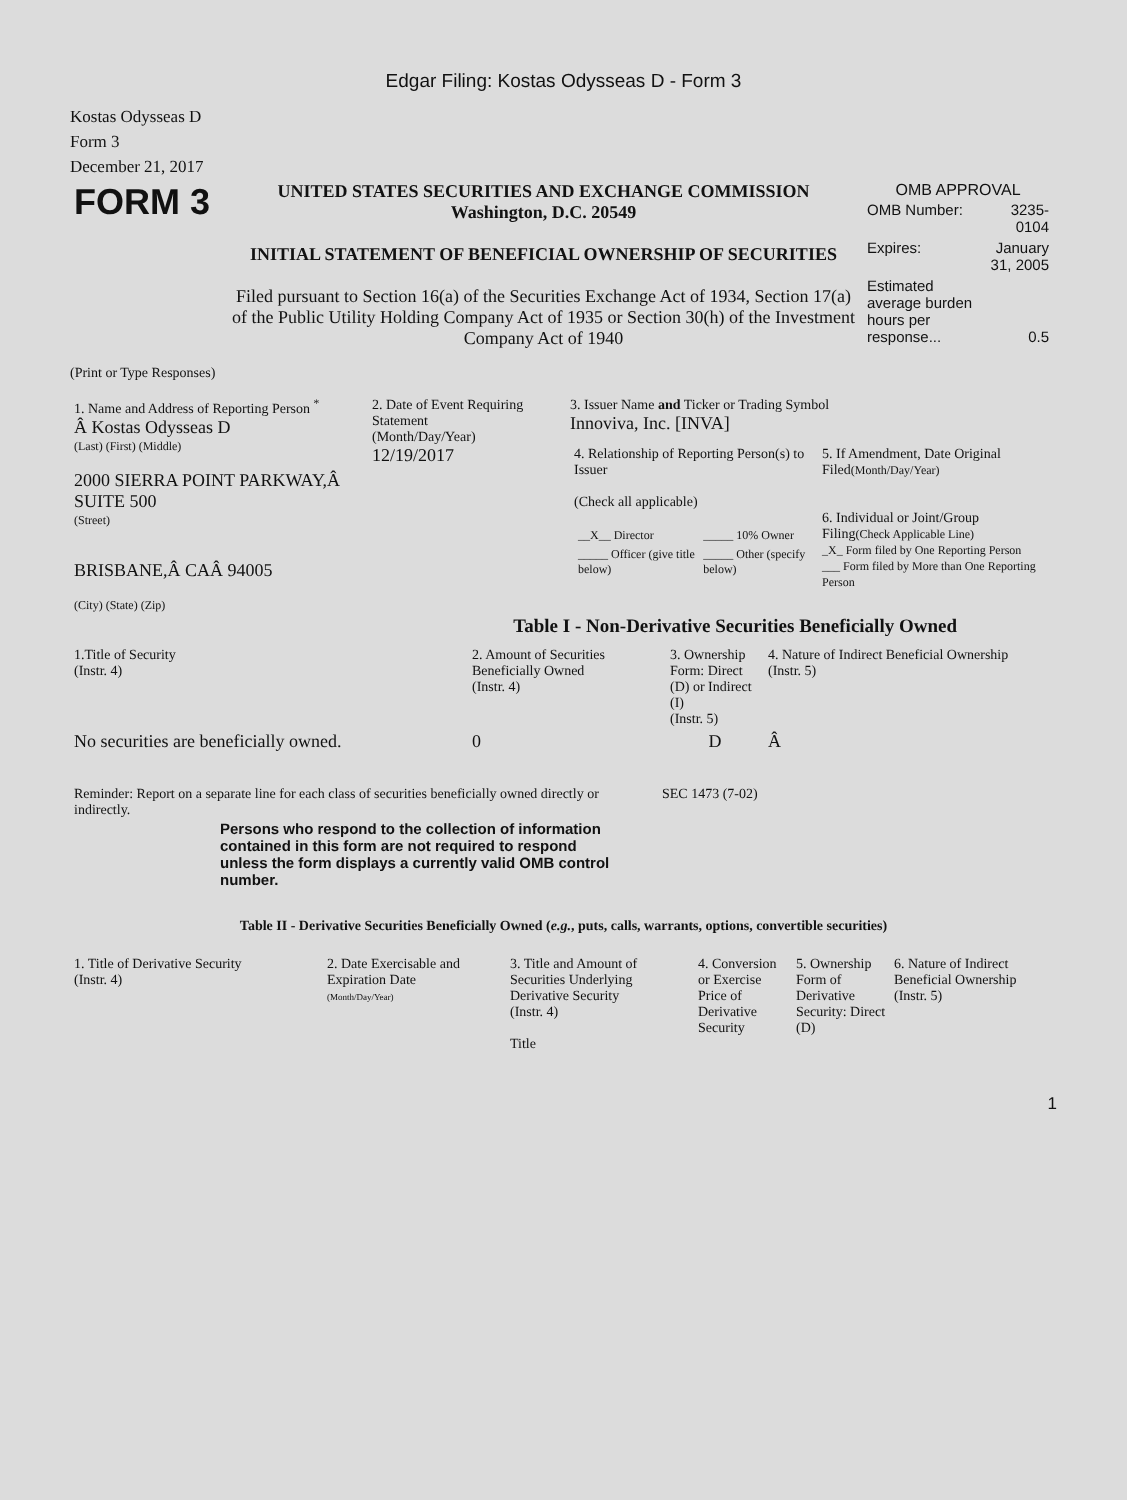Edgar Filing: Kostas Odysseas D - Form 3
Kostas Odysseas D
Form 3
December 21, 2017
| FORM 3 | UNITED STATES SECURITIES AND EXCHANGE COMMISSION Washington, D.C. 20549 INITIAL STATEMENT OF BENEFICIAL OWNERSHIP OF SECURITIES Filed pursuant to Section 16(a) of the Securities Exchange Act of 1934, Section 17(a) of the Public Utility Holding Company Act of 1935 or Section 30(h) of the Investment Company Act of 1940 | OMB APPROVAL / OMB Number: / 3235-0104 / / Expires: / January 31, 2005 / / Estimated average burden hours per response... / 0.5 / |
(Print or Type Responses)
| 1. Name and Address of Reporting Person <sup>*</sup> Â Kostas Odysseas D (Last) (First) (Middle) 2000 SIERRA POINT PARKWAY,Â SUITE 500 (Street) BRISBANE,Â CAÂ 94005 (City) (State) (Zip) | 2. Date of Event Requiring Statement (Month/Day/Year) 12/19/2017 | 3. Issuer Name and Ticker or Trading Symbol Innoviva, Inc. [INVA] / 4. Relationship of Reporting Person(s) to Issuer (Check all applicable) / __X__ Director / _____ 10% Owner / / _____ Officer (give title below) / _____ Other (specify below) / / 5. If Amendment, Date Original Filed (Month/Day/Year) 6. Individual or Joint/Group Filing (Check Applicable Line) _X_ Form filed by One Reporting Person ___ Form filed by More than One Reporting Person / |
Table I - Non-Derivative Securities Beneficially Owned
| 1.Title of Security (Instr. 4) | 2. Amount of Securities Beneficially Owned (Instr. 4) | 3. Ownership Form: Direct (D) or Indirect (I) (Instr. 5) | 4. Nature of Indirect Beneficial Ownership (Instr. 5) |
| --- | --- | --- | --- |
| No securities are beneficially owned. | 0 | D | Â |
| Reminder: Report on a separate line for each class of securities beneficially owned directly or indirectly. | SEC 1473 (7-02) |
Persons who respond to the collection of information contained in this form are not required to respond unless the form displays a currently valid OMB control number.
Table II - Derivative Securities Beneficially Owned (e.g., puts, calls, warrants, options, convertible securities)
| 1. Title of Derivative Security (Instr. 4) | 2. Date Exercisable and Expiration Date (Month/Day/Year) | 3. Title and Amount of Securities Underlying Derivative Security (Instr. 4) Title | 4. Conversion or Exercise Price of Derivative Security | 5. Ownership Form of Derivative Security: Direct (D) | 6. Nature of Indirect Beneficial Ownership (Instr. 5) |
| --- | --- | --- | --- | --- | --- |
1